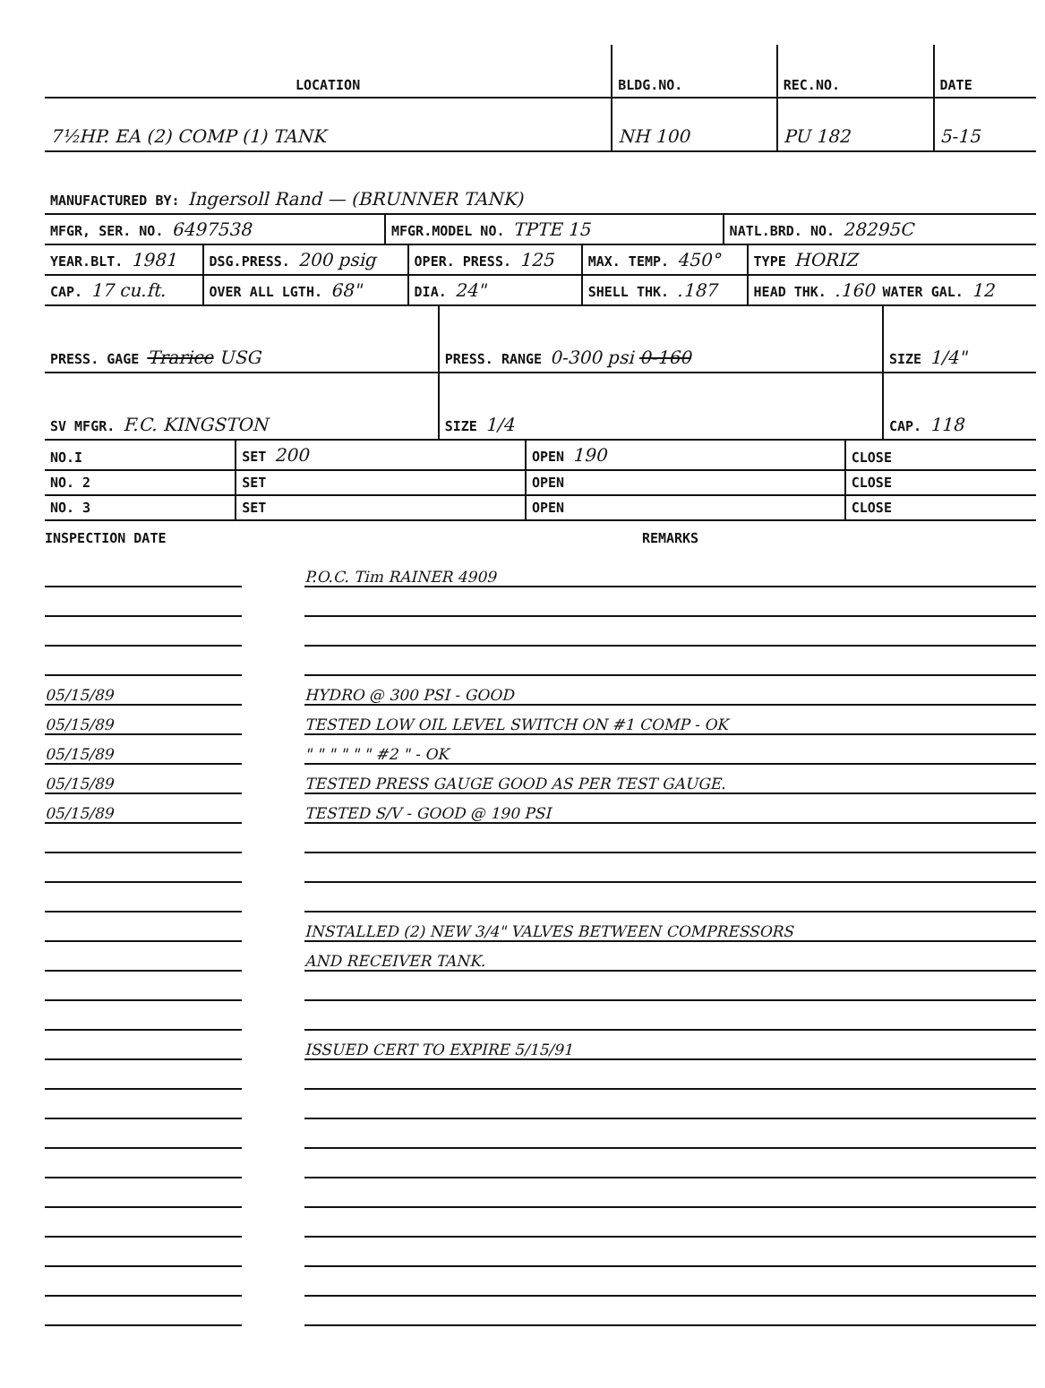| LOCATION | BLDG.NO. | REC.NO. | DATE |
| 7½HP. EA (2) COMP (1) TANK | NH 100 | PU 182 | 5-15 |
| MANUFACTURED BY: Ingersoll Rand — (BRUNNER TANK) | | | |
| MFGR, SER. NO. 6497538 | MFGR.MODEL NO. TPTE 15 | NATL.BRD. NO. 28295C |
| YEAR.BLT. 1981 | DSG.PRESS. 200 psig | OPER. PRESS. 125 | MAX. TEMP. 450° | TYPE HORIZ |
| CAP. 17 cu.ft. | OVER ALL LGTH. 68" | DIA. 24" | SHELL THK. .187 | HEAD THK. .160 WATER GAL. 12 |
| PRESS. GAGE Trarice USG | PRESS. RANGE 0-300 psi 0-160 | SIZE 1/4" |
| SV MFGR. F.C. KINGSTON | SIZE 1/4 | CAP. 118 |
| NO.I | SET 200 | OPEN 190 | CLOSE |
| NO. 2 | SET | OPEN | CLOSE |
| NO. 3 | SET | OPEN | CLOSE |
INSPECTION DATE
05/15/89
05/15/89
05/15/89
05/15/89
05/15/89
REMARKS
P.O.C. Tim RAINER 4909
HYDRO @ 300 PSI - GOOD
TESTED LOW OIL LEVEL SWITCH ON #1 COMP - OK
" " " " " " #2 " - OK
TESTED PRESS GAUGE GOOD AS PER TEST GAUGE.
TESTED S/V - GOOD @ 190 PSI
INSTALLED (2) NEW 3/4" VALVES BETWEEN COMPRESSORS
AND RECEIVER TANK.
ISSUED CERT TO EXPIRE 5/15/91